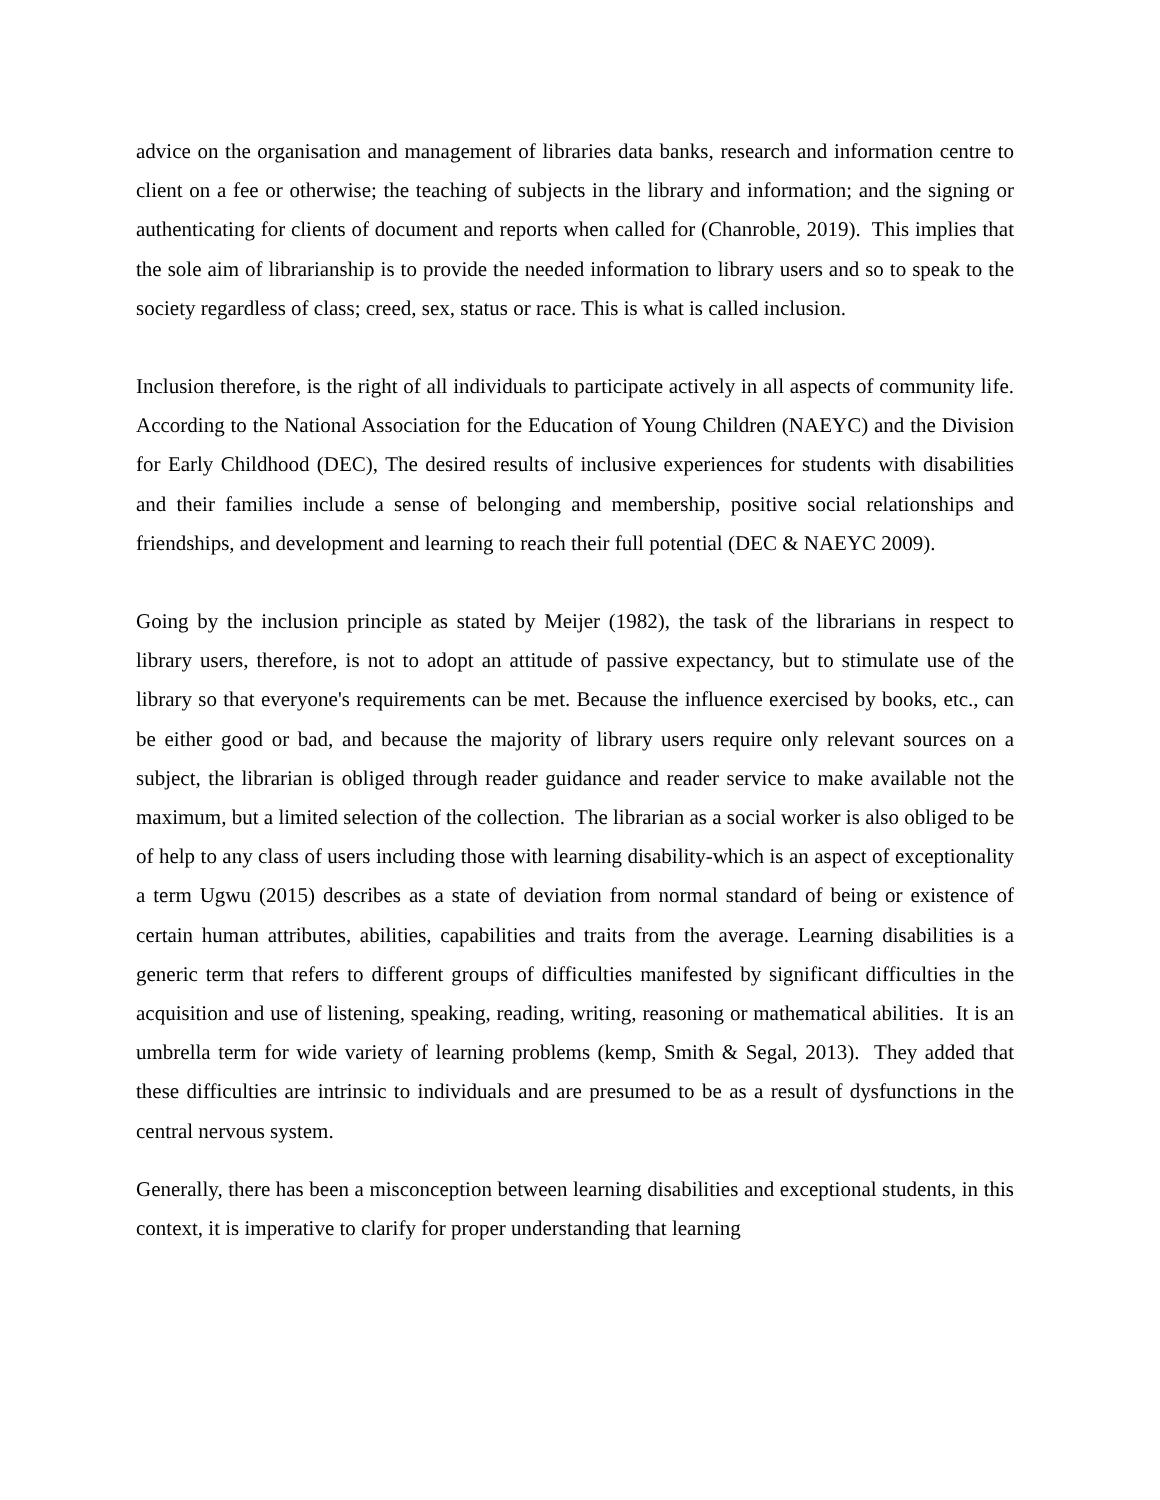advice on the organisation and management of libraries data banks, research and information centre to client on a fee or otherwise; the teaching of subjects in the library and information; and the signing or authenticating for clients of document and reports when called for (Chanroble, 2019). This implies that the sole aim of librarianship is to provide the needed information to library users and so to speak to the society regardless of class; creed, sex, status or race. This is what is called inclusion.
Inclusion therefore, is the right of all individuals to participate actively in all aspects of community life. According to the National Association for the Education of Young Children (NAEYC) and the Division for Early Childhood (DEC), The desired results of inclusive experiences for students with disabilities and their families include a sense of belonging and membership, positive social relationships and friendships, and development and learning to reach their full potential (DEC & NAEYC 2009).
Going by the inclusion principle as stated by Meijer (1982), the task of the librarians in respect to library users, therefore, is not to adopt an attitude of passive expectancy, but to stimulate use of the library so that everyone's requirements can be met. Because the influence exercised by books, etc., can be either good or bad, and because the majority of library users require only relevant sources on a subject, the librarian is obliged through reader guidance and reader service to make available not the maximum, but a limited selection of the collection. The librarian as a social worker is also obliged to be of help to any class of users including those with learning disability-which is an aspect of exceptionality a term Ugwu (2015) describes as a state of deviation from normal standard of being or existence of certain human attributes, abilities, capabilities and traits from the average. Learning disabilities is a generic term that refers to different groups of difficulties manifested by significant difficulties in the acquisition and use of listening, speaking, reading, writing, reasoning or mathematical abilities. It is an umbrella term for wide variety of learning problems (kemp, Smith & Segal, 2013). They added that these difficulties are intrinsic to individuals and are presumed to be as a result of dysfunctions in the central nervous system.
Generally, there has been a misconception between learning disabilities and exceptional students, in this context, it is imperative to clarify for proper understanding that learning